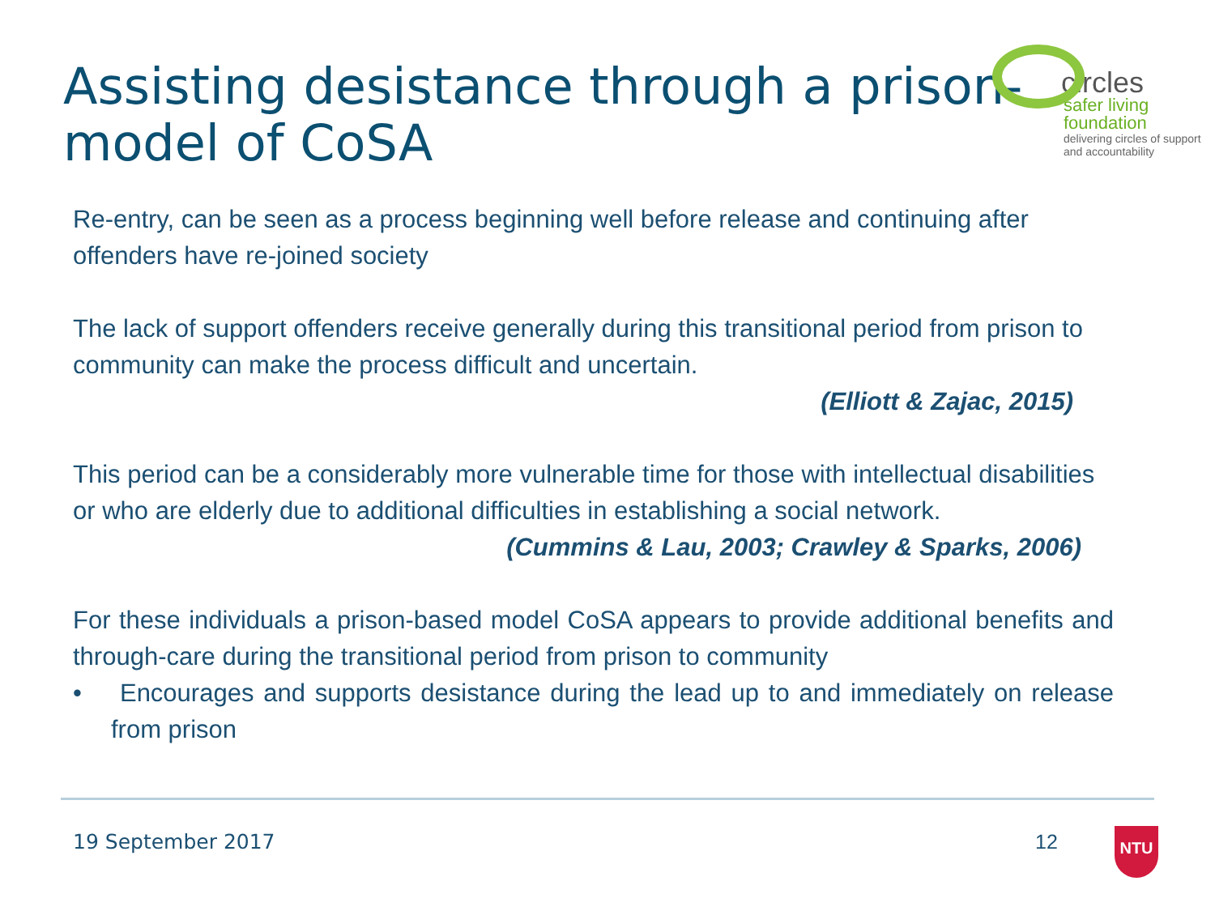Assisting desistance through a prison-
model of CoSA
circles
safer living
foundation
delivering circles of support
and accountability
Re-entry, can be seen as a process beginning well before release and continuing after offenders have re-joined society
The lack of support offenders receive generally during this transitional period from prison to community can make the process difficult and uncertain.
(Elliott & Zajac, 2015)
This period can be a considerably more vulnerable time for those with intellectual disabilities or who are elderly due to additional difficulties in establishing a social network. (Cummins & Lau, 2003; Crawley & Sparks, 2006)
For these individuals a prison-based model CoSA appears to provide additional benefits and through-care during the transitional period from prison to community
• Encourages and supports desistance during the lead up to and immediately on release from prison
19 September 2017 12 NTU